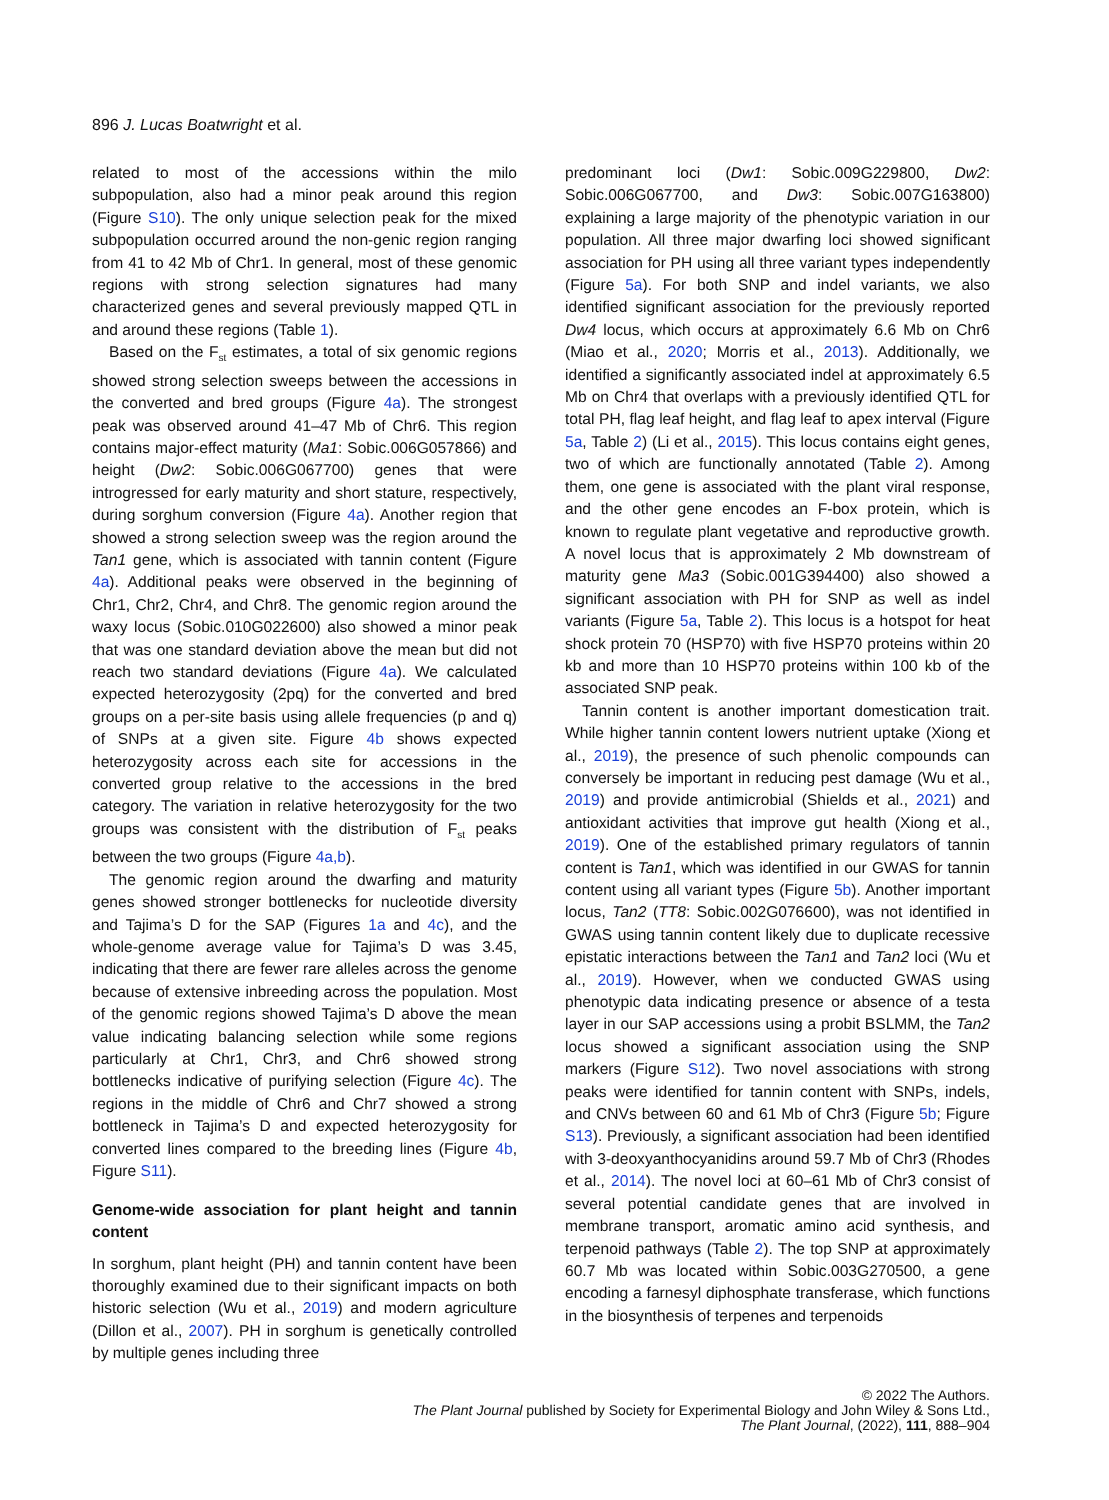896 J. Lucas Boatwright et al.
related to most of the accessions within the milo subpopulation, also had a minor peak around this region (Figure S10). The only unique selection peak for the mixed subpopulation occurred around the non-genic region ranging from 41 to 42 Mb of Chr1. In general, most of these genomic regions with strong selection signatures had many characterized genes and several previously mapped QTL in and around these regions (Table 1).
Based on the F<sub>st</sub> estimates, a total of six genomic regions showed strong selection sweeps between the accessions in the converted and bred groups (Figure 4a). The strongest peak was observed around 41–47 Mb of Chr6. This region contains major-effect maturity (Ma1: Sobic.006G057866) and height (Dw2: Sobic.006G067700) genes that were introgressed for early maturity and short stature, respectively, during sorghum conversion (Figure 4a). Another region that showed a strong selection sweep was the region around the Tan1 gene, which is associated with tannin content (Figure 4a). Additional peaks were observed in the beginning of Chr1, Chr2, Chr4, and Chr8. The genomic region around the waxy locus (Sobic.010G022600) also showed a minor peak that was one standard deviation above the mean but did not reach two standard deviations (Figure 4a). We calculated expected heterozygosity (2pq) for the converted and bred groups on a per-site basis using allele frequencies (p and q) of SNPs at a given site. Figure 4b shows expected heterozygosity across each site for accessions in the converted group relative to the accessions in the bred category. The variation in relative heterozygosity for the two groups was consistent with the distribution of F<sub>st</sub> peaks between the two groups (Figure 4a,b).
The genomic region around the dwarfing and maturity genes showed stronger bottlenecks for nucleotide diversity and Tajima’s D for the SAP (Figures 1a and 4c), and the whole-genome average value for Tajima’s D was 3.45, indicating that there are fewer rare alleles across the genome because of extensive inbreeding across the population. Most of the genomic regions showed Tajima’s D above the mean value indicating balancing selection while some regions particularly at Chr1, Chr3, and Chr6 showed strong bottlenecks indicative of purifying selection (Figure 4c). The regions in the middle of Chr6 and Chr7 showed a strong bottleneck in Tajima’s D and expected heterozygosity for converted lines compared to the breeding lines (Figure 4b, Figure S11).
Genome-wide association for plant height and tannin content
In sorghum, plant height (PH) and tannin content have been thoroughly examined due to their significant impacts on both historic selection (Wu et al., 2019) and modern agriculture (Dillon et al., 2007). PH in sorghum is genetically controlled by multiple genes including three
predominant loci (Dw1: Sobic.009G229800, Dw2: Sobic.006G067700, and Dw3: Sobic.007G163800) explaining a large majority of the phenotypic variation in our population. All three major dwarfing loci showed significant association for PH using all three variant types independently (Figure 5a). For both SNP and indel variants, we also identified significant association for the previously reported Dw4 locus, which occurs at approximately 6.6 Mb on Chr6 (Miao et al., 2020; Morris et al., 2013). Additionally, we identified a significantly associated indel at approximately 6.5 Mb on Chr4 that overlaps with a previously identified QTL for total PH, flag leaf height, and flag leaf to apex interval (Figure 5a, Table 2) (Li et al., 2015). This locus contains eight genes, two of which are functionally annotated (Table 2). Among them, one gene is associated with the plant viral response, and the other gene encodes an F-box protein, which is known to regulate plant vegetative and reproductive growth. A novel locus that is approximately 2 Mb downstream of maturity gene Ma3 (Sobic.001G394400) also showed a significant association with PH for SNP as well as indel variants (Figure 5a, Table 2). This locus is a hotspot for heat shock protein 70 (HSP70) with five HSP70 proteins within 20 kb and more than 10 HSP70 proteins within 100 kb of the associated SNP peak.
Tannin content is another important domestication trait. While higher tannin content lowers nutrient uptake (Xiong et al., 2019), the presence of such phenolic compounds can conversely be important in reducing pest damage (Wu et al., 2019) and provide antimicrobial (Shields et al., 2021) and antioxidant activities that improve gut health (Xiong et al., 2019). One of the established primary regulators of tannin content is Tan1, which was identified in our GWAS for tannin content using all variant types (Figure 5b). Another important locus, Tan2 (TT8: Sobic.002G076600), was not identified in GWAS using tannin content likely due to duplicate recessive epistatic interactions between the Tan1 and Tan2 loci (Wu et al., 2019). However, when we conducted GWAS using phenotypic data indicating presence or absence of a testa layer in our SAP accessions using a probit BSLMM, the Tan2 locus showed a significant association using the SNP markers (Figure S12). Two novel associations with strong peaks were identified for tannin content with SNPs, indels, and CNVs between 60 and 61 Mb of Chr3 (Figure 5b; Figure S13). Previously, a significant association had been identified with 3-deoxyanthocyanidins around 59.7 Mb of Chr3 (Rhodes et al., 2014). The novel loci at 60–61 Mb of Chr3 consist of several potential candidate genes that are involved in membrane transport, aromatic amino acid synthesis, and terpenoid pathways (Table 2). The top SNP at approximately 60.7 Mb was located within Sobic.003G270500, a gene encoding a farnesyl diphosphate transferase, which functions in the biosynthesis of terpenes and terpenoids
© 2022 The Authors.
The Plant Journal published by Society for Experimental Biology and John Wiley & Sons Ltd.,
The Plant Journal, (2022), 111, 888–904